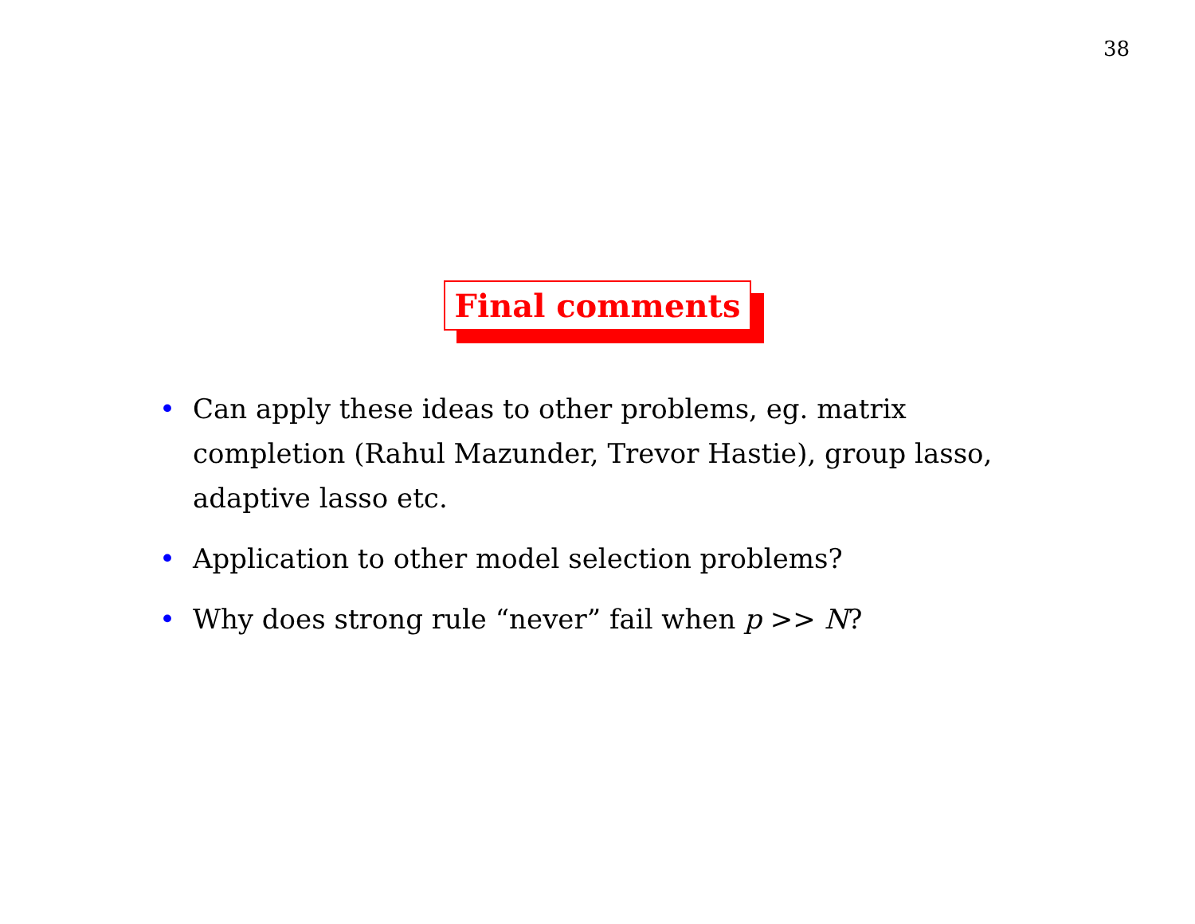38
Final comments
• Can apply these ideas to other problems, eg. matrix completion (Rahul Mazunder, Trevor Hastie), group lasso, adaptive lasso etc.
• Application to other model selection problems?
• Why does strong rule “never” fail when p >> N?